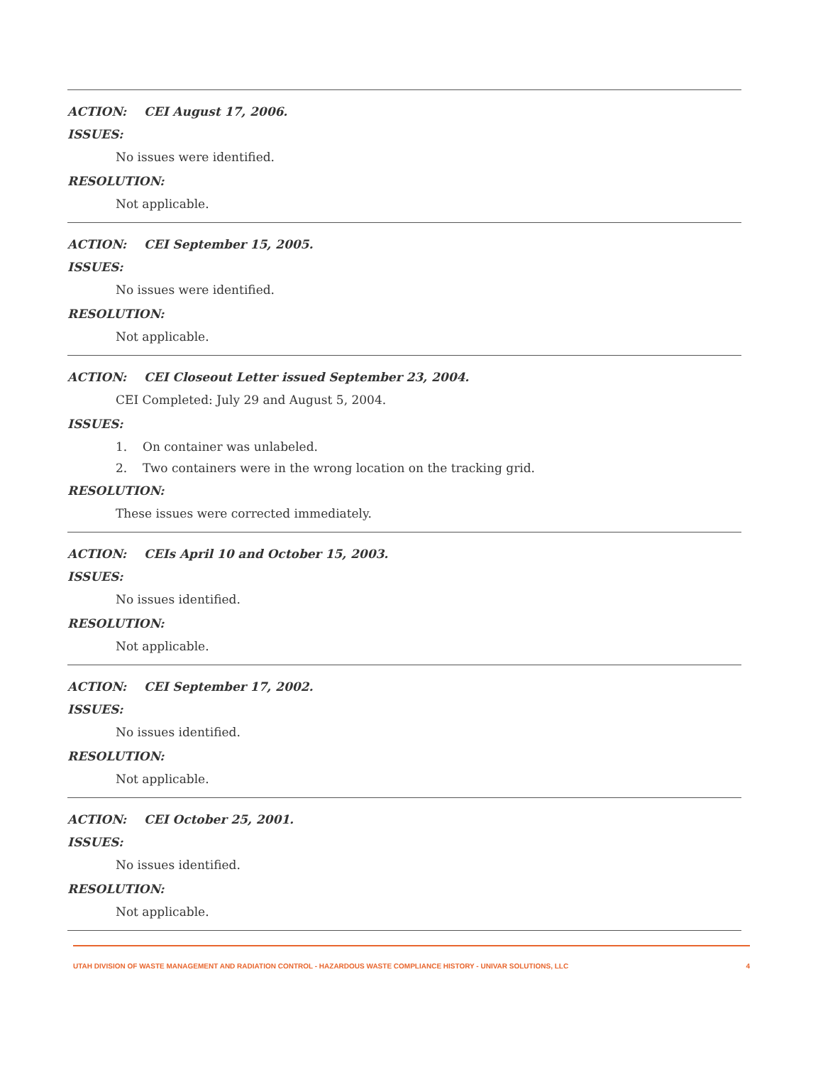ACTION: CEI August 17, 2006.
ISSUES:
No issues were identified.
RESOLUTION:
Not applicable.
ACTION: CEI September 15, 2005.
ISSUES:
No issues were identified.
RESOLUTION:
Not applicable.
ACTION: CEI Closeout Letter issued September 23, 2004.
CEI Completed: July 29 and August 5, 2004.
ISSUES:
1. On container was unlabeled.
2. Two containers were in the wrong location on the tracking grid.
RESOLUTION:
These issues were corrected immediately.
ACTION: CEIs April 10 and October 15, 2003.
ISSUES:
No issues identified.
RESOLUTION:
Not applicable.
ACTION: CEI September 17, 2002.
ISSUES:
No issues identified.
RESOLUTION:
Not applicable.
ACTION: CEI October 25, 2001.
ISSUES:
No issues identified.
RESOLUTION:
Not applicable.
UTAH DIVISION OF WASTE MANAGEMENT AND RADIATION CONTROL - HAZARDOUS WASTE COMPLIANCE HISTORY - UNIVAR SOLUTIONS, LLC 4